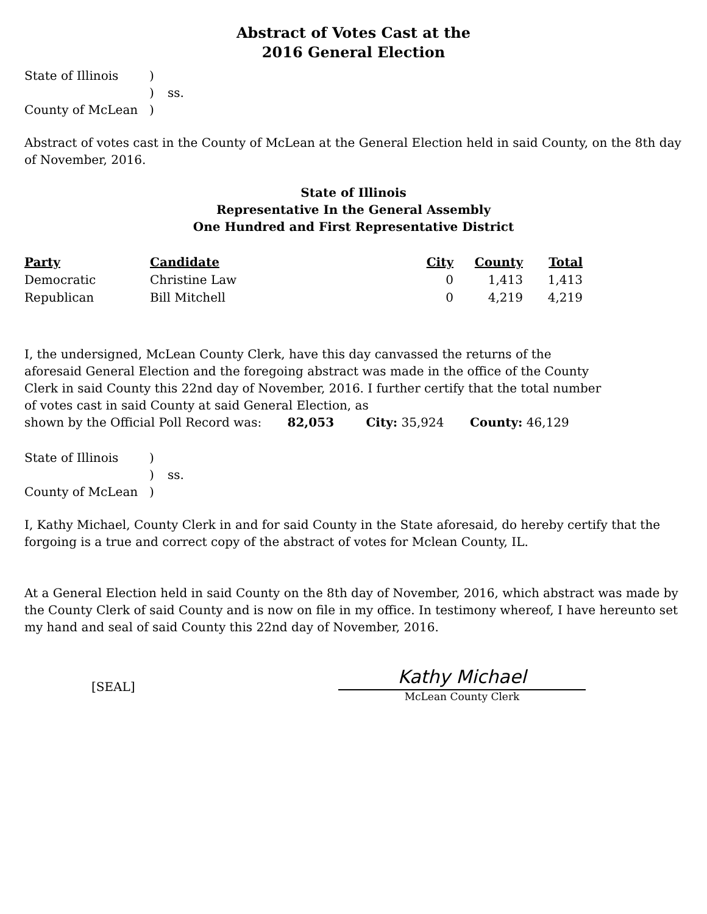Abstract of Votes Cast at the
2016 General Election
State of Illinois) ) ss. County of McLean)
Abstract of votes cast in the County of McLean at the General Election held in said County, on the 8th day of November, 2016.
State of Illinois
Representative In the General Assembly
One Hundred and First Representative District
| Party | Candidate | City | County | Total |
| --- | --- | --- | --- | --- |
| Democratic | Christine Law | 0 | 1,413 | 1,413 |
| Republican | Bill Mitchell | 0 | 4,219 | 4,219 |
I, the undersigned, McLean County Clerk, have this day canvassed the returns of the aforesaid General Election and the foregoing abstract was made in the office of the County Clerk in said County this 22nd day of November, 2016. I further certify that the total number of votes cast in said County at said General Election, as
shown by the Official Poll Record was: 82,053 City: 35,924 County: 46,129
State of Illinois) ) ss. County of McLean)
I, Kathy Michael, County Clerk in and for said County in the State aforesaid, do hereby certify that the forgoing is a true and correct copy of the abstract of votes for Mclean County, IL.
At a General Election held in said County on the 8th day of November, 2016, which abstract was made by the County Clerk of said County and is now on file in my office. In testimony whereof, I have hereunto set my hand and seal of said County this 22nd day of November, 2016.
[SEAL]
Kathy Michael
McLean County Clerk